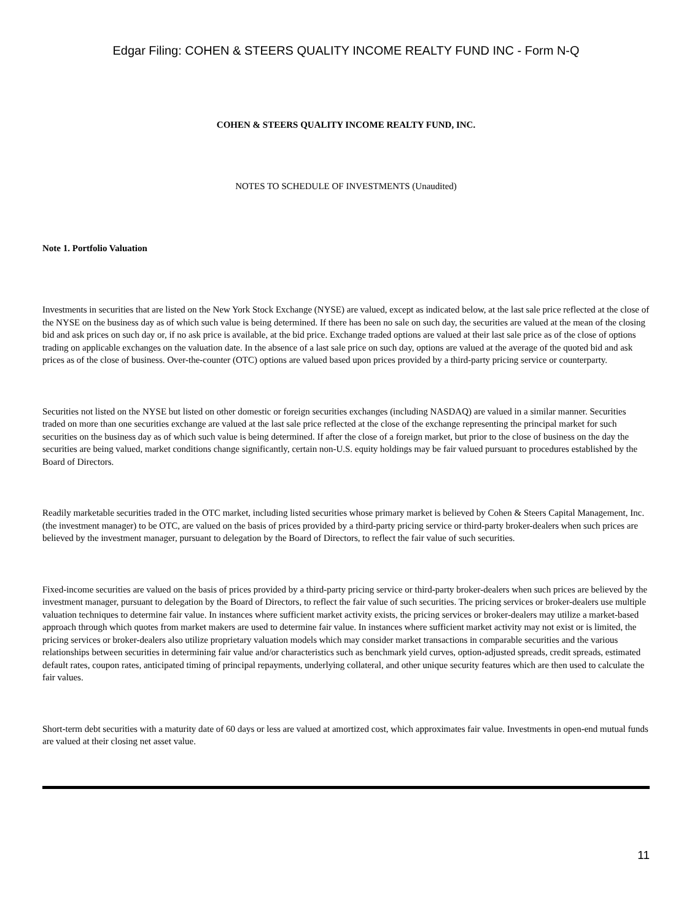Edgar Filing: COHEN & STEERS QUALITY INCOME REALTY FUND INC - Form N-Q
COHEN & STEERS QUALITY INCOME REALTY FUND, INC.
NOTES TO SCHEDULE OF INVESTMENTS (Unaudited)
Note 1. Portfolio Valuation
Investments in securities that are listed on the New York Stock Exchange (NYSE) are valued, except as indicated below, at the last sale price reflected at the close of the NYSE on the business day as of which such value is being determined. If there has been no sale on such day, the securities are valued at the mean of the closing bid and ask prices on such day or, if no ask price is available, at the bid price. Exchange traded options are valued at their last sale price as of the close of options trading on applicable exchanges on the valuation date. In the absence of a last sale price on such day, options are valued at the average of the quoted bid and ask prices as of the close of business. Over-the-counter (OTC) options are valued based upon prices provided by a third-party pricing service or counterparty.
Securities not listed on the NYSE but listed on other domestic or foreign securities exchanges (including NASDAQ) are valued in a similar manner. Securities traded on more than one securities exchange are valued at the last sale price reflected at the close of the exchange representing the principal market for such securities on the business day as of which such value is being determined. If after the close of a foreign market, but prior to the close of business on the day the securities are being valued, market conditions change significantly, certain non-U.S. equity holdings may be fair valued pursuant to procedures established by the Board of Directors.
Readily marketable securities traded in the OTC market, including listed securities whose primary market is believed by Cohen & Steers Capital Management, Inc. (the investment manager) to be OTC, are valued on the basis of prices provided by a third-party pricing service or third-party broker-dealers when such prices are believed by the investment manager, pursuant to delegation by the Board of Directors, to reflect the fair value of such securities.
Fixed-income securities are valued on the basis of prices provided by a third-party pricing service or third-party broker-dealers when such prices are believed by the investment manager, pursuant to delegation by the Board of Directors, to reflect the fair value of such securities. The pricing services or broker-dealers use multiple valuation techniques to determine fair value. In instances where sufficient market activity exists, the pricing services or broker-dealers may utilize a market-based approach through which quotes from market makers are used to determine fair value. In instances where sufficient market activity may not exist or is limited, the pricing services or broker-dealers also utilize proprietary valuation models which may consider market transactions in comparable securities and the various relationships between securities in determining fair value and/or characteristics such as benchmark yield curves, option-adjusted spreads, credit spreads, estimated default rates, coupon rates, anticipated timing of principal repayments, underlying collateral, and other unique security features which are then used to calculate the fair values.
Short-term debt securities with a maturity date of 60 days or less are valued at amortized cost, which approximates fair value. Investments in open-end mutual funds are valued at their closing net asset value.
11